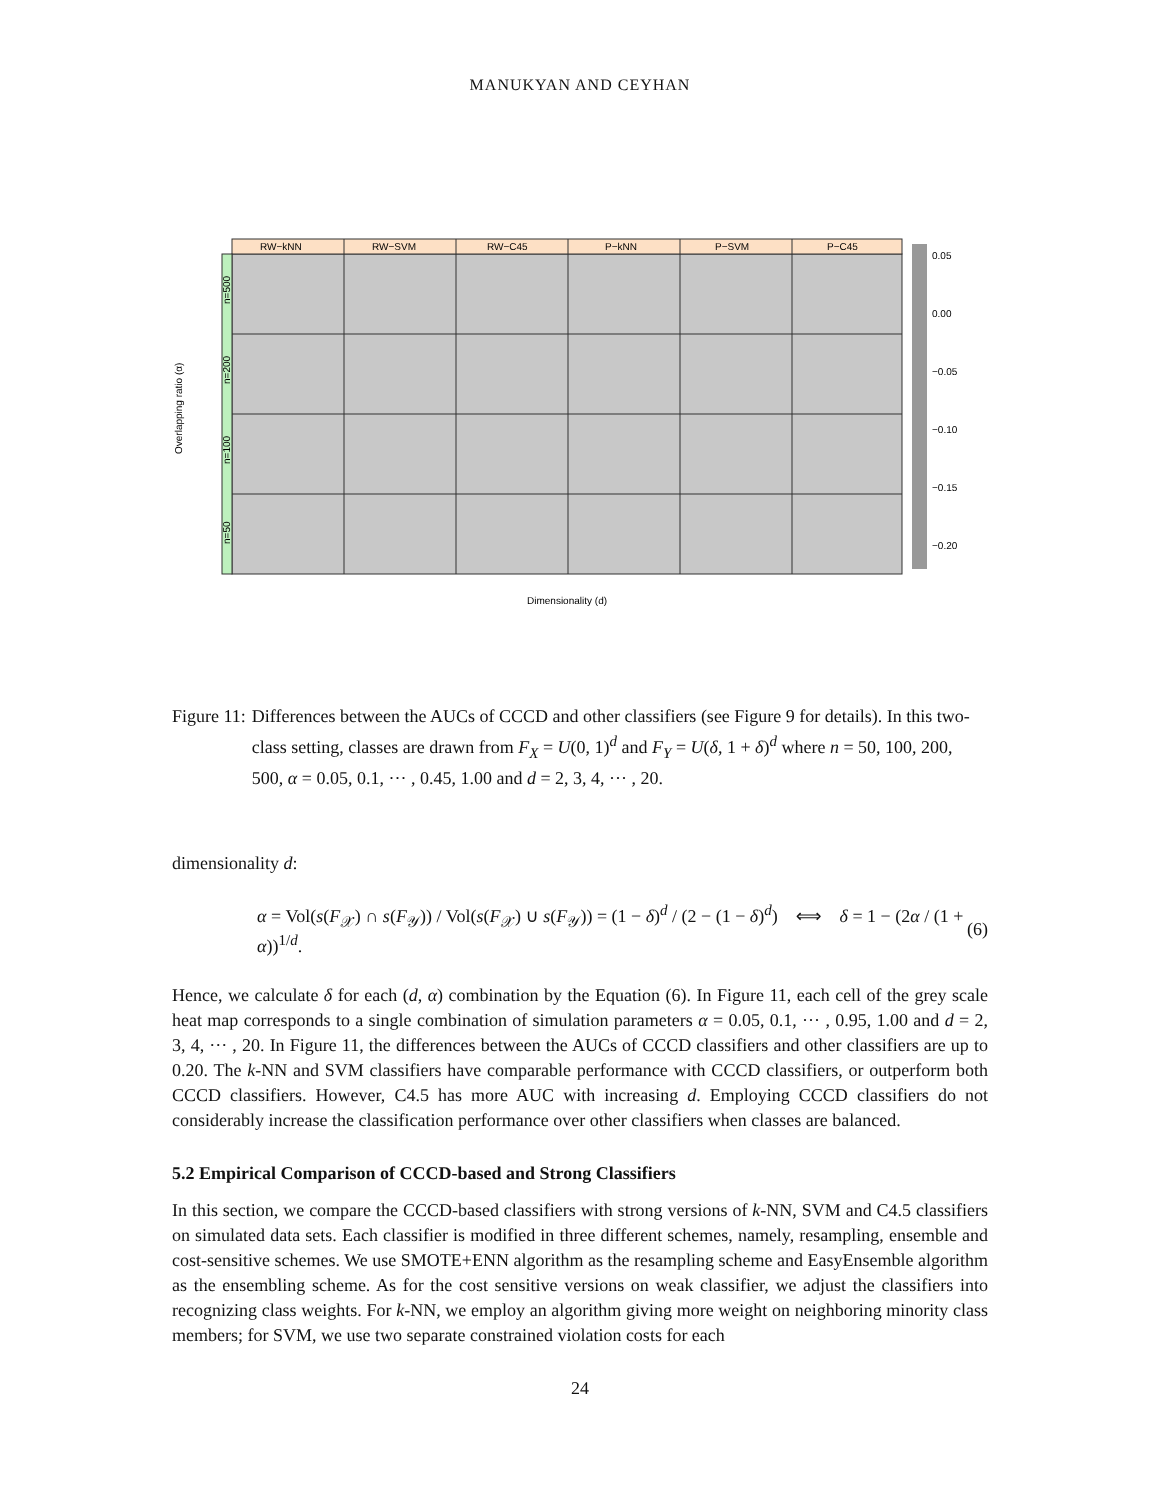MANUKYAN AND CEYHAN
Overlapping ratio (α)
RW−kNN
RW−SVM
RW−C45
P−kNN
P−SVM
P−C45
n=500
n=200
n=100
n=50
Dimensionality (d)
0.05
0.00
−0.05
−0.10
−0.15
−0.20
Figure 11: Differences between the AUCs of CCCD and other classifiers (see Figure 9 for details). In this two-class setting, classes are drawn from F<sub>X</sub> = U(0, 1)<sup>d</sup> and F<sub>Y</sub> = U(δ, 1 + δ)<sup>d</sup> where n = 50, 100, 200, 500, α = 0.05, 0.1, ··· , 0.45, 1.00 and d = 2, 3, 4, ··· , 20.
dimensionality d:
α = Vol(s(F<sub>𝒳</sub>) ∩ s(F<sub>𝒴</sub>)) / Vol(s(F<sub>𝒳</sub>) ∪ s(F<sub>𝒴</sub>)) = (1 − δ)<sup>d</sup> / (2 − (1 − δ)<sup>d</sup>) ⟺ δ = 1 − (2α / (1 + α))<sup>1/d</sup>. (6)
Hence, we calculate δ for each (d, α) combination by the Equation (6). In Figure 11, each cell of the grey scale heat map corresponds to a single combination of simulation parameters α = 0.05, 0.1, ··· , 0.95, 1.00 and d = 2, 3, 4, ··· , 20. In Figure 11, the differences between the AUCs of CCCD classifiers and other classifiers are up to 0.20. The k-NN and SVM classifiers have comparable performance with CCCD classifiers, or outperform both CCCD classifiers. However, C4.5 has more AUC with increasing d. Employing CCCD classifiers do not considerably increase the classification performance over other classifiers when classes are balanced.
5.2 Empirical Comparison of CCCD-based and Strong Classifiers
In this section, we compare the CCCD-based classifiers with strong versions of k-NN, SVM and C4.5 classifiers on simulated data sets. Each classifier is modified in three different schemes, namely, resampling, ensemble and cost-sensitive schemes. We use SMOTE+ENN algorithm as the resampling scheme and EasyEnsemble algorithm as the ensembling scheme. As for the cost sensitive versions on weak classifier, we adjust the classifiers into recognizing class weights. For k-NN, we employ an algorithm giving more weight on neighboring minority class members; for SVM, we use two separate constrained violation costs for each
24